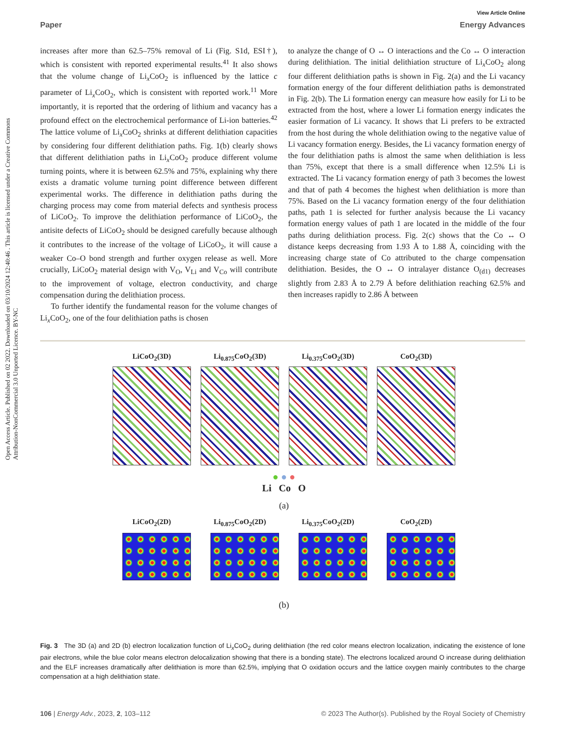Open Access Article. Published on 02 2022. Downloaded on 03/10/2024 12:40:46 . This article is licensed under a Creative Commons Attribution-NonCommercial 3.0 Unported Licence. BY-NC
View Article Online
Paper Energy Advances
increases after more than 62.5–75% removal of Li (Fig. S1d, ESI†), which is consistent with reported experimental results.<sup>41</sup> It also shows that the volume change of Li<sub>x</sub>CoO<sub>2</sub> is influenced by the lattice c parameter of Li<sub>x</sub>CoO<sub>2</sub>, which is consistent with reported work.<sup>11</sup> More importantly, it is reported that the ordering of lithium and vacancy has a profound effect on the electrochemical performance of Li-ion batteries.<sup>42</sup> The lattice volume of Li<sub>x</sub>CoO<sub>2</sub> shrinks at different delithiation capacities by considering four different delithiation paths. Fig. 1(b) clearly shows that different delithiation paths in Li<sub>x</sub>CoO<sub>2</sub> produce different volume turning points, where it is between 62.5% and 75%, explaining why there exists a dramatic volume turning point difference between different experimental works. The difference in delithiation paths during the charging process may come from material defects and synthesis process of LiCoO<sub>2</sub>. To improve the delithiation performance of LiCoO<sub>2</sub>, the antisite defects of LiCoO<sub>2</sub> should be designed carefully because although it contributes to the increase of the voltage of LiCoO<sub>2</sub>, it will cause a weaker Co–O bond strength and further oxygen release as well. More crucially, LiCoO<sub>2</sub> material design with V<sub>O</sub>, V<sub>Li</sub> and V<sub>Co</sub> will contribute to the improvement of voltage, electron conductivity, and charge compensation during the delithiation process.
To further identify the fundamental reason for the volume changes of Li<sub>x</sub>CoO<sub>2</sub>, one of the four delithiation paths is chosen
to analyze the change of O ↔ O interactions and the Co ↔ O interaction during delithiation. The initial delithiation structure of Li<sub>x</sub>CoO<sub>2</sub> along four different delithiation paths is shown in Fig. 2(a) and the Li vacancy formation energy of the four different delithiation paths is demonstrated in Fig. 2(b). The Li formation energy can measure how easily for Li to be extracted from the host, where a lower Li formation energy indicates the easier formation of Li vacancy. It shows that Li prefers to be extracted from the host during the whole delithiation owing to the negative value of Li vacancy formation energy. Besides, the Li vacancy formation energy of the four delithiation paths is almost the same when delithiation is less than 75%, except that there is a small difference when 12.5% Li is extracted. The Li vacancy formation energy of path 3 becomes the lowest and that of path 4 becomes the highest when delithiation is more than 75%. Based on the Li vacancy formation energy of the four delithiation paths, path 1 is selected for further analysis because the Li vacancy formation energy values of path 1 are located in the middle of the four paths during delithiation process. Fig. 2(c) shows that the Co ↔ O distance keeps decreasing from 1.93 Å to 1.88 Å, coinciding with the increasing charge state of Co attributed to the charge compensation delithiation. Besides, the O ↔ O intralayer distance O<sub>(d1)</sub> decreases slightly from 2.83 Å to 2.79 Å before delithiation reaching 62.5% and then increases rapidly to 2.86 Å between
LiCoO<sub>2</sub>(3D) Li<sub>0.875</sub>CoO<sub>2</sub>(3D) Li<sub>0.375</sub>CoO<sub>2</sub>(3D) CoO<sub>2</sub>(3D)
● ● ●
Li Co O
(a)
LiCoO<sub>2</sub>(2D) Li<sub>0.875</sub>CoO<sub>2</sub>(2D) Li<sub>0.375</sub>CoO<sub>2</sub>(2D) CoO<sub>2</sub>(2D)
(b)
Fig. 3 The 3D (a) and 2D (b) electron localization function of Li<sub>x</sub>CoO<sub>2</sub> during delithiation (the red color means electron localization, indicating the existence of lone pair electrons, while the blue color means electron delocalization showing that there is a bonding state). The electrons localized around O increase during delithiation and the ELF increases dramatically after delithiation is more than 62.5%, implying that O oxidation occurs and the lattice oxygen mainly contributes to the charge compensation at a high delithiation state.
106 | Energy Adv., 2023, 2, 103–112 © 2023 The Author(s). Published by the Royal Society of Chemistry